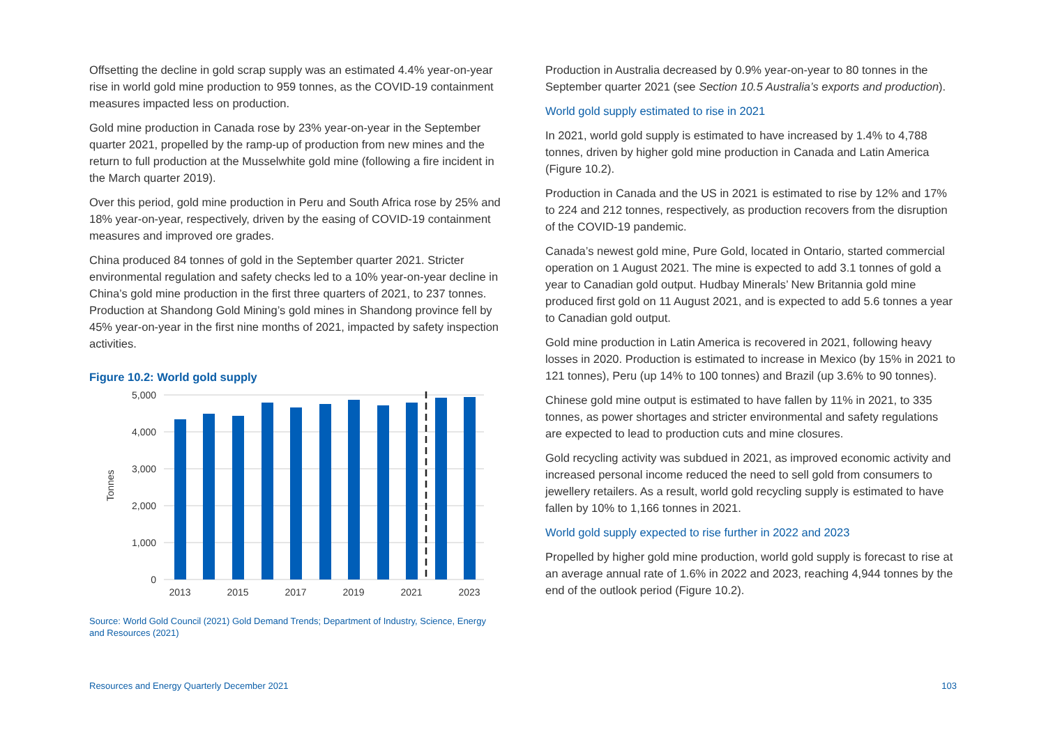Offsetting the decline in gold scrap supply was an estimated 4.4% year-on-year rise in world gold mine production to 959 tonnes, as the COVID-19 containment measures impacted less on production.
Gold mine production in Canada rose by 23% year-on-year in the September quarter 2021, propelled by the ramp-up of production from new mines and the return to full production at the Musselwhite gold mine (following a fire incident in the March quarter 2019).
Over this period, gold mine production in Peru and South Africa rose by 25% and 18% year-on-year, respectively, driven by the easing of COVID-19 containment measures and improved ore grades.
China produced 84 tonnes of gold in the September quarter 2021. Stricter environmental regulation and safety checks led to a 10% year-on-year decline in China’s gold mine production in the first three quarters of 2021, to 237 tonnes. Production at Shandong Gold Mining’s gold mines in Shandong province fell by 45% year-on-year in the first nine months of 2021, impacted by safety inspection activities.
Figure 10.2: World gold supply
5,000
4,000
3,000
2,000
1,000
0
Tonnes
2013
2015
2017
2019
2021
2023
Source: World Gold Council (2021) Gold Demand Trends; Department of Industry, Science, Energy and Resources (2021)
Production in Australia decreased by 0.9% year-on-year to 80 tonnes in the September quarter 2021 (see Section 10.5 Australia’s exports and production).
World gold supply estimated to rise in 2021
In 2021, world gold supply is estimated to have increased by 1.4% to 4,788 tonnes, driven by higher gold mine production in Canada and Latin America (Figure 10.2).
Production in Canada and the US in 2021 is estimated to rise by 12% and 17% to 224 and 212 tonnes, respectively, as production recovers from the disruption of the COVID-19 pandemic.
Canada’s newest gold mine, Pure Gold, located in Ontario, started commercial operation on 1 August 2021. The mine is expected to add 3.1 tonnes of gold a year to Canadian gold output. Hudbay Minerals’ New Britannia gold mine produced first gold on 11 August 2021, and is expected to add 5.6 tonnes a year to Canadian gold output.
Gold mine production in Latin America is recovered in 2021, following heavy losses in 2020. Production is estimated to increase in Mexico (by 15% in 2021 to 121 tonnes), Peru (up 14% to 100 tonnes) and Brazil (up 3.6% to 90 tonnes).
Chinese gold mine output is estimated to have fallen by 11% in 2021, to 335 tonnes, as power shortages and stricter environmental and safety regulations are expected to lead to production cuts and mine closures.
Gold recycling activity was subdued in 2021, as improved economic activity and increased personal income reduced the need to sell gold from consumers to jewellery retailers. As a result, world gold recycling supply is estimated to have fallen by 10% to 1,166 tonnes in 2021.
World gold supply expected to rise further in 2022 and 2023
Propelled by higher gold mine production, world gold supply is forecast to rise at an average annual rate of 1.6% in 2022 and 2023, reaching 4,944 tonnes by the end of the outlook period (Figure 10.2).
Resources and Energy Quarterly December 2021 103